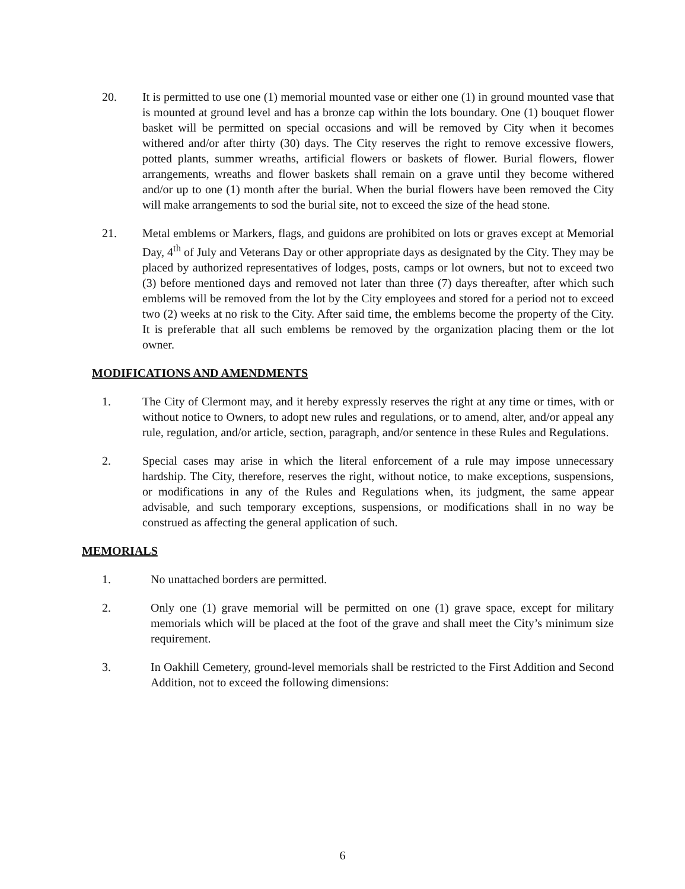20. It is permitted to use one (1) memorial mounted vase or either one (1) in ground mounted vase that is mounted at ground level and has a bronze cap within the lots boundary. One (1) bouquet flower basket will be permitted on special occasions and will be removed by City when it becomes withered and/or after thirty (30) days. The City reserves the right to remove excessive flowers, potted plants, summer wreaths, artificial flowers or baskets of flower. Burial flowers, flower arrangements, wreaths and flower baskets shall remain on a grave until they become withered and/or up to one (1) month after the burial. When the burial flowers have been removed the City will make arrangements to sod the burial site, not to exceed the size of the head stone.
21. Metal emblems or Markers, flags, and guidons are prohibited on lots or graves except at Memorial Day, 4<sup>th</sup> of July and Veterans Day or other appropriate days as designated by the City. They may be placed by authorized representatives of lodges, posts, camps or lot owners, but not to exceed two (3) before mentioned days and removed not later than three (7) days thereafter, after which such emblems will be removed from the lot by the City employees and stored for a period not to exceed two (2) weeks at no risk to the City. After said time, the emblems become the property of the City. It is preferable that all such emblems be removed by the organization placing them or the lot owner.
MODIFICATIONS AND AMENDMENTS
1. The City of Clermont may, and it hereby expressly reserves the right at any time or times, with or without notice to Owners, to adopt new rules and regulations, or to amend, alter, and/or appeal any rule, regulation, and/or article, section, paragraph, and/or sentence in these Rules and Regulations.
2. Special cases may arise in which the literal enforcement of a rule may impose unnecessary hardship. The City, therefore, reserves the right, without notice, to make exceptions, suspensions, or modifications in any of the Rules and Regulations when, its judgment, the same appear advisable, and such temporary exceptions, suspensions, or modifications shall in no way be construed as affecting the general application of such.
MEMORIALS
1. No unattached borders are permitted.
2. Only one (1) grave memorial will be permitted on one (1) grave space, except for military memorials which will be placed at the foot of the grave and shall meet the City’s minimum size requirement.
3. In Oakhill Cemetery, ground-level memorials shall be restricted to the First Addition and Second Addition, not to exceed the following dimensions:
6